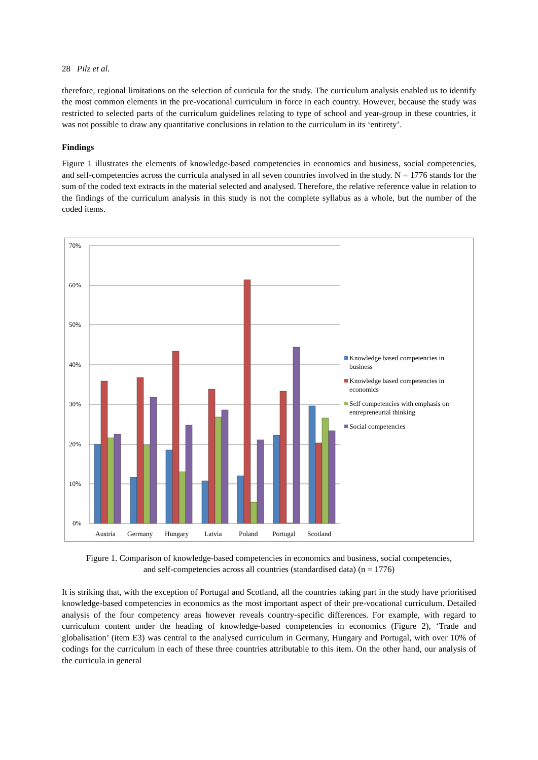28 Pilz et al.
therefore, regional limitations on the selection of curricula for the study. The curriculum analysis enabled us to identify the most common elements in the pre-vocational curriculum in force in each country. However, because the study was restricted to selected parts of the curriculum guidelines relating to type of school and year-group in these countries, it was not possible to draw any quantitative conclusions in relation to the curriculum in its ‘entirety’.
Findings
Figure 1 illustrates the elements of knowledge-based competencies in economics and business, social competencies, and self-competencies across the curricula analysed in all seven countries involved in the study. N = 1776 stands for the sum of the coded text extracts in the material selected and analysed. Therefore, the relative reference value in relation to the findings of the curriculum analysis in this study is not the complete syllabus as a whole, but the number of the coded items.
70%
60%
50%
40%
30%
20%
10%
0%
Austria
Germany
Hungary
Latvia
Poland
Portugal
Scotland
Knowledge based competencies in
business
Knowledge based competencies in
economics
Self competencies with emphasis on
entrepreneurial thinking
Social competencies
Figure 1. Comparison of knowledge-based competencies in economics and business, social competencies, and self-competencies across all countries (standardised data) (n = 1776)
It is striking that, with the exception of Portugal and Scotland, all the countries taking part in the study have prioritised knowledge-based competencies in economics as the most important aspect of their pre-vocational curriculum. Detailed analysis of the four competency areas however reveals country-specific differences. For example, with regard to curriculum content under the heading of knowledge-based competencies in economics (Figure 2), ‘Trade and globalisation’ (item E3) was central to the analysed curriculum in Germany, Hungary and Portugal, with over 10% of codings for the curriculum in each of these three countries attributable to this item. On the other hand, our analysis of the curricula in general